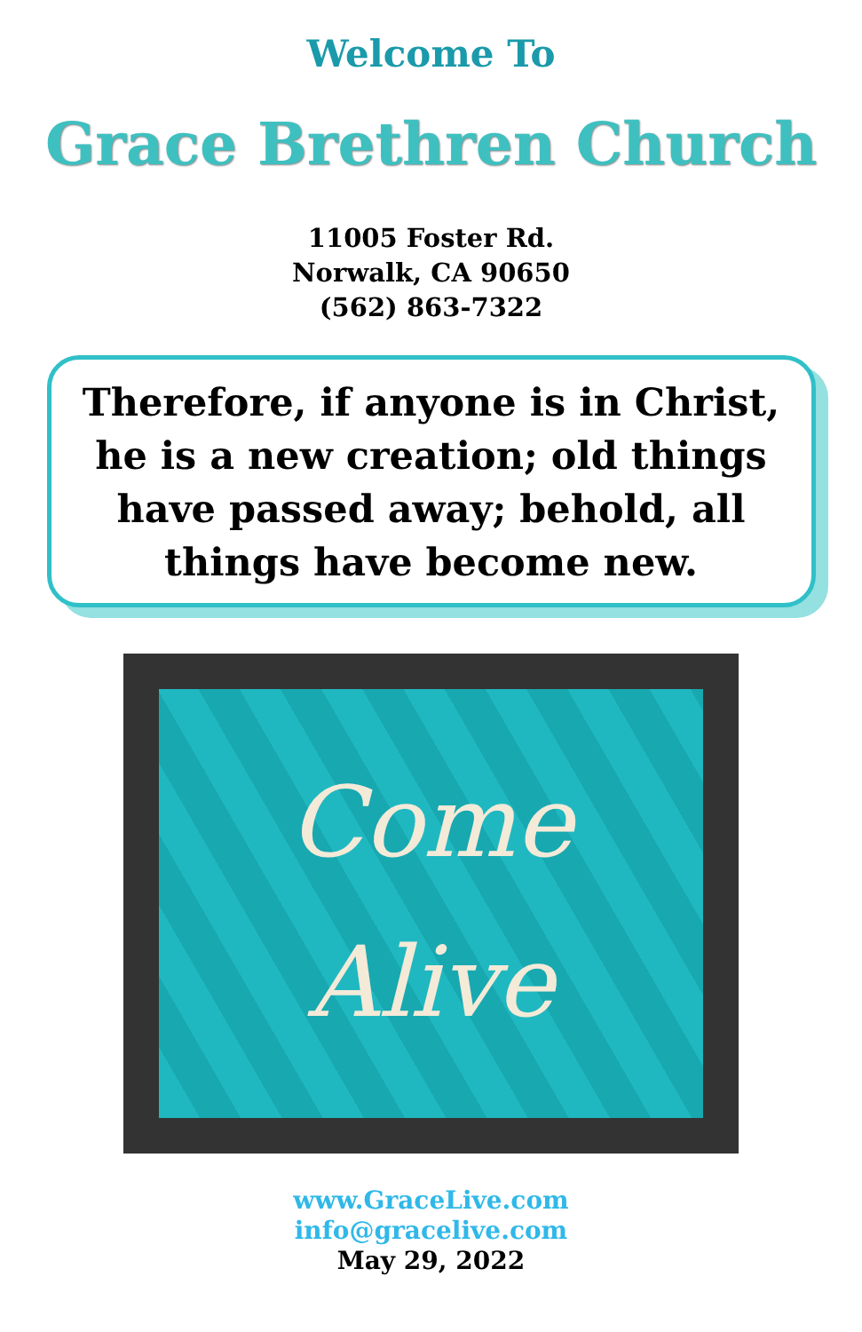Welcome To
Grace Brethren Church
11005 Foster Rd.
Norwalk, CA 90650
(562) 863-7322
Therefore, if anyone is in Christ,
he is a new creation; old things
have passed away; behold, all
things have become new.
Come
Alive
www.GraceLive.com
info@gracelive.com
May 29, 2022